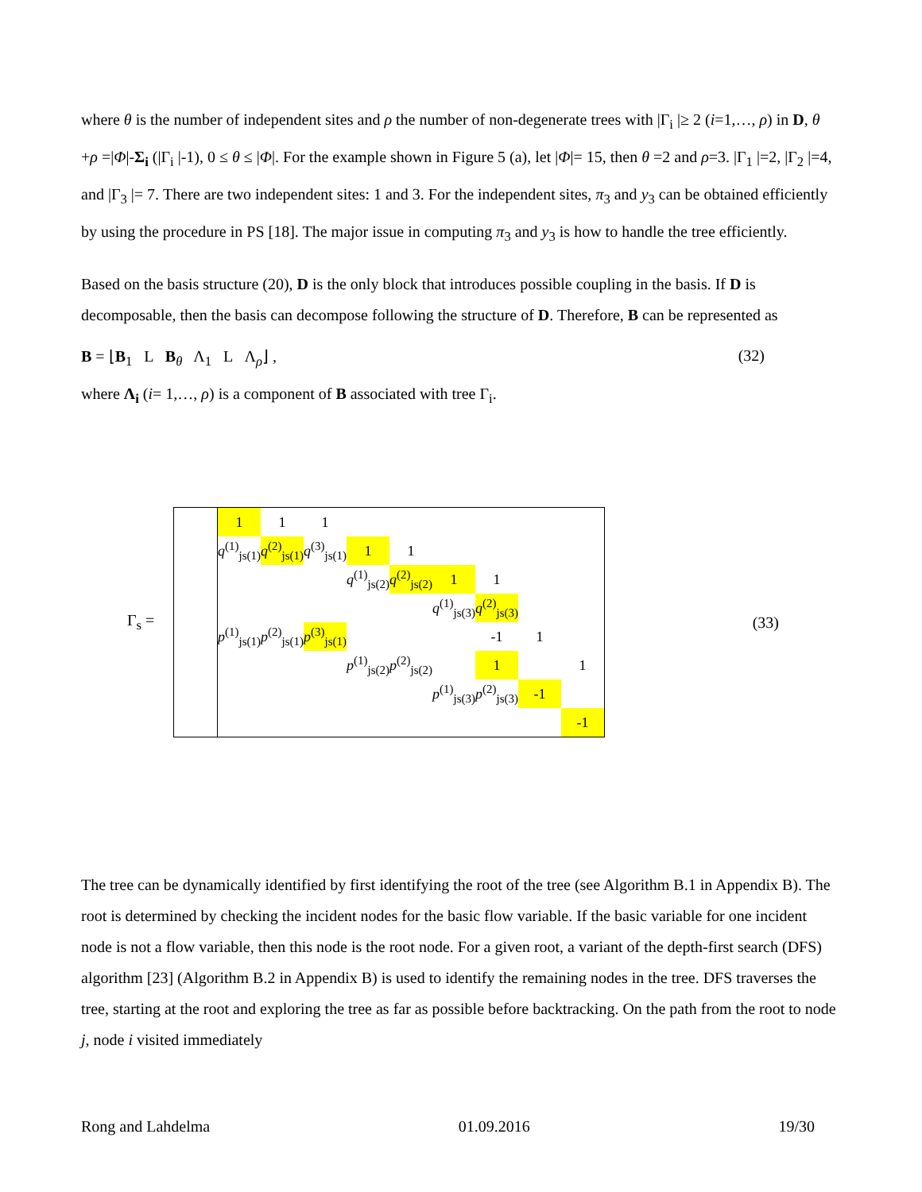where θ is the number of independent sites and ρ the number of non-degenerate trees with |Γ<sub>i</sub> |≥ 2 (i=1,…, ρ) in D, θ +ρ =|Φ|-Σ<sub>i</sub> (|Γ<sub>i</sub> |-1), 0 ≤ θ ≤ |Φ|. For the example shown in Figure 5 (a), let |Φ|= 15, then θ =2 and ρ=3. |Γ<sub>1</sub> |=2, |Γ<sub>2</sub> |=4, and |Γ<sub>3</sub> |= 7. There are two independent sites: 1 and 3. For the independent sites, π<sub>3</sub> and y<sub>3</sub> can be obtained efficiently by using the procedure in PS [18]. The major issue in computing π<sub>3</sub> and y<sub>3</sub> is how to handle the tree efficiently.
Based on the basis structure (20), D is the only block that introduces possible coupling in the basis. If D is decomposable, then the basis can decompose following the structure of D. Therefore, B can be represented as
B = ⌊B<sub>1</sub> L B<sub>θ</sub> Λ<sub>1</sub> L Λ<sub>ρ</sub>⌋ , (32)
where Λ<sub>i</sub> (i= 1,…, ρ) is a component of B associated with tree Γ<sub>i</sub>.
Γ<sub>s</sub> =
| | 1 | 1 | 1 | | | | | | |
| | q<sup>(1)</sup><sub>js(1)</sub> | q<sup>(2)</sup><sub>js(1)</sub> | q<sup>(3)</sup><sub>js(1)</sub> | 1 | 1 | | | | |
| | | | | q<sup>(1)</sup><sub>js(2)</sub> | q<sup>(2)</sup><sub>js(2)</sub> | 1 | 1 | | |
| | | | | | | q<sup>(1)</sup><sub>js(3)</sub> | q<sup>(2)</sup><sub>js(3)</sub> | | |
| | p<sup>(1)</sup><sub>js(1)</sub> | p<sup>(2)</sup><sub>js(1)</sub> | p<sup>(3)</sup><sub>js(1)</sub> | | | | -1 | 1 | |
| | | | | p<sup>(1)</sup><sub>js(2)</sub> | p<sup>(2)</sup><sub>js(2)</sub> | | 1 | | 1 |
| | | | | | | p<sup>(1)</sup><sub>js(3)</sub> | p<sup>(2)</sup><sub>js(3)</sub> | -1 | |
| | | | | | | | | | -1 |
(33)
The tree can be dynamically identified by first identifying the root of the tree (see Algorithm B.1 in Appendix B). The root is determined by checking the incident nodes for the basic flow variable. If the basic variable for one incident node is not a flow variable, then this node is the root node. For a given root, a variant of the depth-first search (DFS) algorithm [23] (Algorithm B.2 in Appendix B) is used to identify the remaining nodes in the tree. DFS traverses the tree, starting at the root and exploring the tree as far as possible before backtracking. On the path from the root to node j, node i visited immediately
Rong and Lahdelma 01.09.2016 19/30